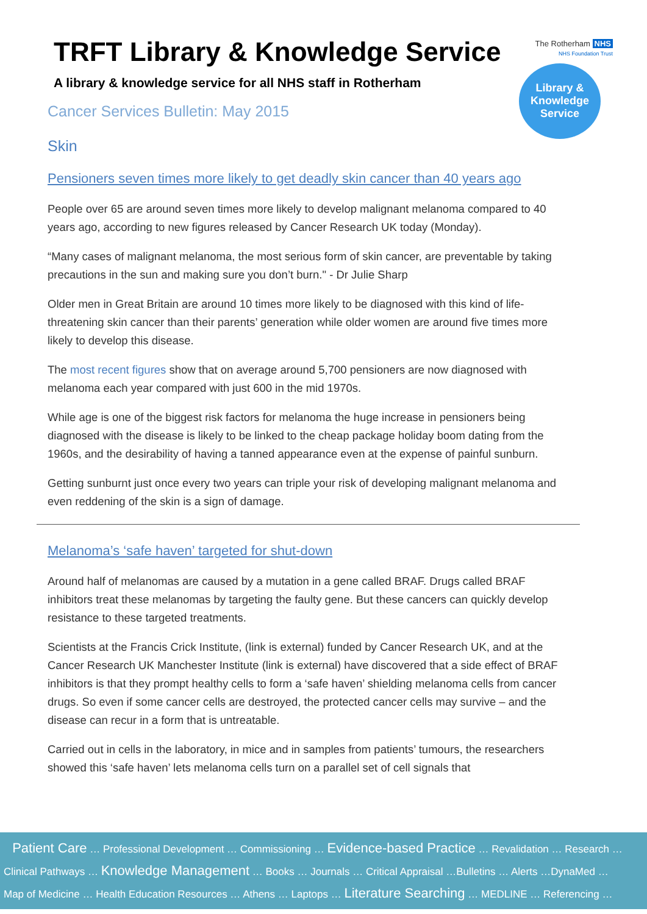The Rotherham NHS
NHS Foundation Trust
Library &
Knowledge
Service
TRFT Library & Knowledge Service
A library & knowledge service for all NHS staff in Rotherham
Cancer Services Bulletin: May 2015
Skin
Pensioners seven times more likely to get deadly skin cancer than 40 years ago
People over 65 are around seven times more likely to develop malignant melanoma compared to 40 years ago, according to new figures released by Cancer Research UK today (Monday).
“Many cases of malignant melanoma, the most serious form of skin cancer, are preventable by taking precautions in the sun and making sure you don’t burn." - Dr Julie Sharp
Older men in Great Britain are around 10 times more likely to be diagnosed with this kind of life-threatening skin cancer than their parents’ generation while older women are around five times more likely to develop this disease.
The most recent figures show that on average around 5,700 pensioners are now diagnosed with melanoma each year compared with just 600 in the mid 1970s.
While age is one of the biggest risk factors for melanoma the huge increase in pensioners being diagnosed with the disease is likely to be linked to the cheap package holiday boom dating from the 1960s, and the desirability of having a tanned appearance even at the expense of painful sunburn.
Getting sunburnt just once every two years can triple your risk of developing malignant melanoma and even reddening of the skin is a sign of damage.
Melanoma’s ‘safe haven’ targeted for shut-down
Around half of melanomas are caused by a mutation in a gene called BRAF. Drugs called BRAF inhibitors treat these melanomas by targeting the faulty gene. But these cancers can quickly develop resistance to these targeted treatments.
Scientists at the Francis Crick Institute, (link is external) funded by Cancer Research UK, and at the Cancer Research UK Manchester Institute (link is external) have discovered that a side effect of BRAF inhibitors is that they prompt healthy cells to form a ‘safe haven’ shielding melanoma cells from cancer drugs. So even if some cancer cells are destroyed, the protected cancer cells may survive – and the disease can recur in a form that is untreatable.
Carried out in cells in the laboratory, in mice and in samples from patients’ tumours, the researchers showed this ‘safe haven’ lets melanoma cells turn on a parallel set of cell signals that
Patient Care … Professional Development … Commissioning … Evidence-based Practice … Revalidation … Research …
Clinical Pathways … Knowledge Management … Books … Journals … Critical Appraisal …Bulletins … Alerts …DynaMed …
Map of Medicine … Health Education Resources … Athens … Laptops … Literature Searching … MEDLINE … Referencing …